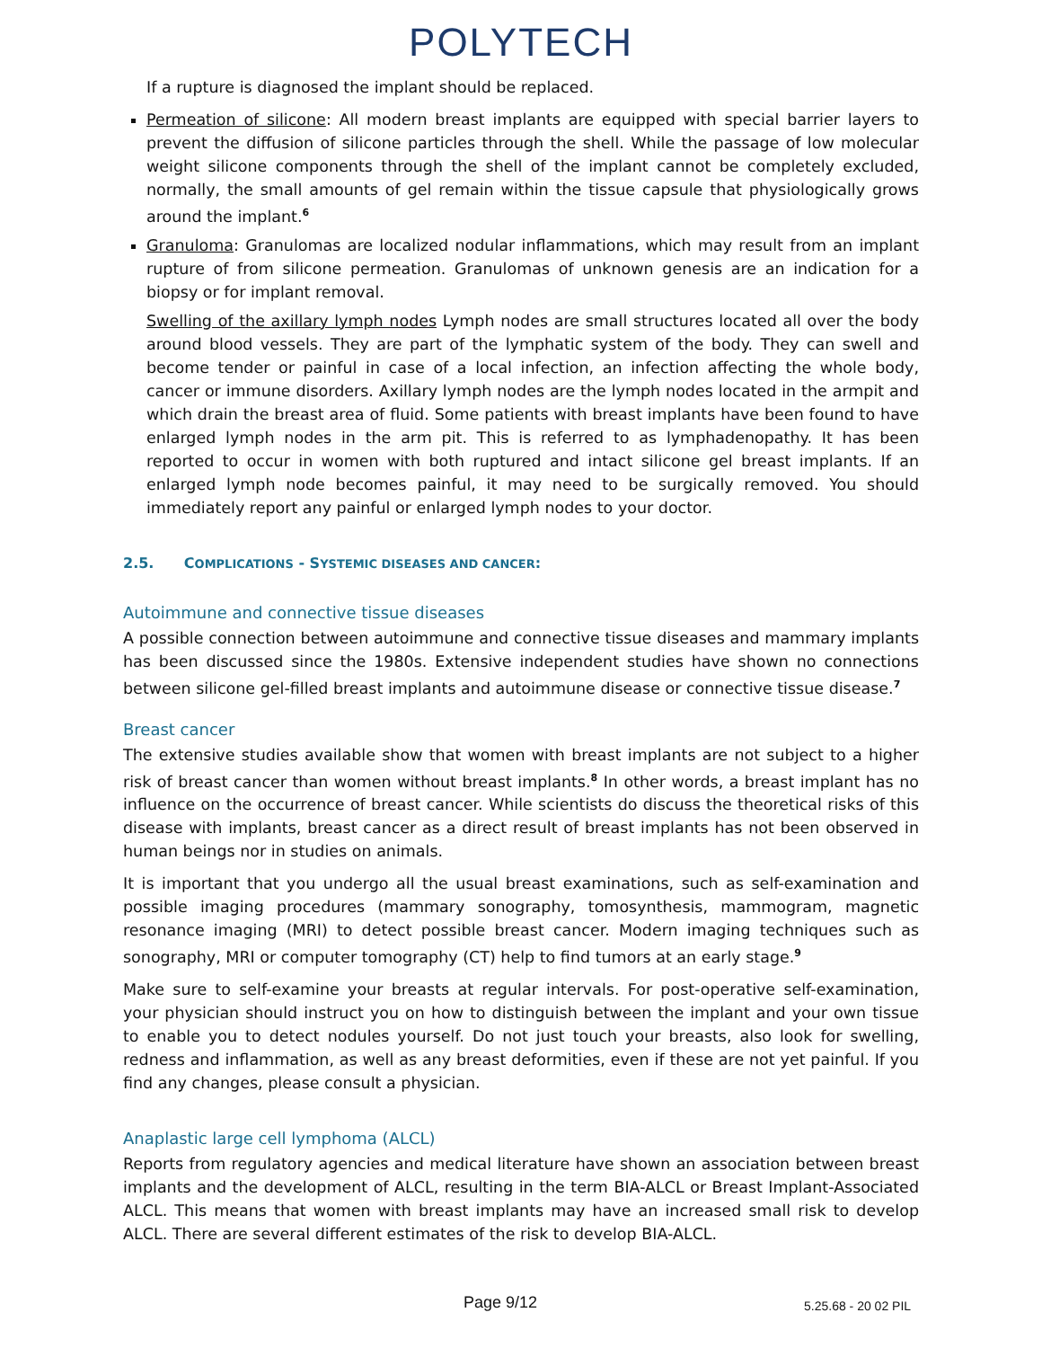POLYTECH
If a rupture is diagnosed the implant should be replaced.
Permeation of silicone: All modern breast implants are equipped with special barrier layers to prevent the diffusion of silicone particles through the shell. While the passage of low molecular weight silicone components through the shell of the implant cannot be completely excluded, normally, the small amounts of gel remain within the tissue capsule that physiologically grows around the implant.<sup>6</sup>
Granuloma: Granulomas are localized nodular inflammations, which may result from an implant rupture of from silicone permeation. Granulomas of unknown genesis are an indication for a biopsy or for implant removal.
Swelling of the axillary lymph nodes Lymph nodes are small structures located all over the body around blood vessels. They are part of the lymphatic system of the body. They can swell and become tender or painful in case of a local infection, an infection affecting the whole body, cancer or immune disorders. Axillary lymph nodes are the lymph nodes located in the armpit and which drain the breast area of fluid. Some patients with breast implants have been found to have enlarged lymph nodes in the arm pit. This is referred to as lymphadenopathy. It has been reported to occur in women with both ruptured and intact silicone gel breast implants. If an enlarged lymph node becomes painful, it may need to be surgically removed. You should immediately report any painful or enlarged lymph nodes to your doctor.
2.5. COMPLICATIONS - SYSTEMIC DISEASES AND CANCER:
Autoimmune and connective tissue diseases
A possible connection between autoimmune and connective tissue diseases and mammary implants has been discussed since the 1980s. Extensive independent studies have shown no connections between silicone gel-filled breast implants and autoimmune disease or connective tissue disease.<sup>7</sup>
Breast cancer
The extensive studies available show that women with breast implants are not subject to a higher risk of breast cancer than women without breast implants.<sup>8</sup> In other words, a breast implant has no influence on the occurrence of breast cancer. While scientists do discuss the theoretical risks of this disease with implants, breast cancer as a direct result of breast implants has not been observed in human beings nor in studies on animals.
It is important that you undergo all the usual breast examinations, such as self-examination and possible imaging procedures (mammary sonography, tomosynthesis, mammogram, magnetic resonance imaging (MRI) to detect possible breast cancer. Modern imaging techniques such as sonography, MRI or computer tomography (CT) help to find tumors at an early stage.<sup>9</sup>
Make sure to self-examine your breasts at regular intervals. For post-operative self-examination, your physician should instruct you on how to distinguish between the implant and your own tissue to enable you to detect nodules yourself. Do not just touch your breasts, also look for swelling, redness and inflammation, as well as any breast deformities, even if these are not yet painful. If you find any changes, please consult a physician.
Anaplastic large cell lymphoma (ALCL)
Reports from regulatory agencies and medical literature have shown an association between breast implants and the development of ALCL, resulting in the term BIA-ALCL or Breast Implant-Associated ALCL. This means that women with breast implants may have an increased small risk to develop ALCL. There are several different estimates of the risk to develop BIA-ALCL.
Page 9/12 5.25.68 - 20 02 PIL